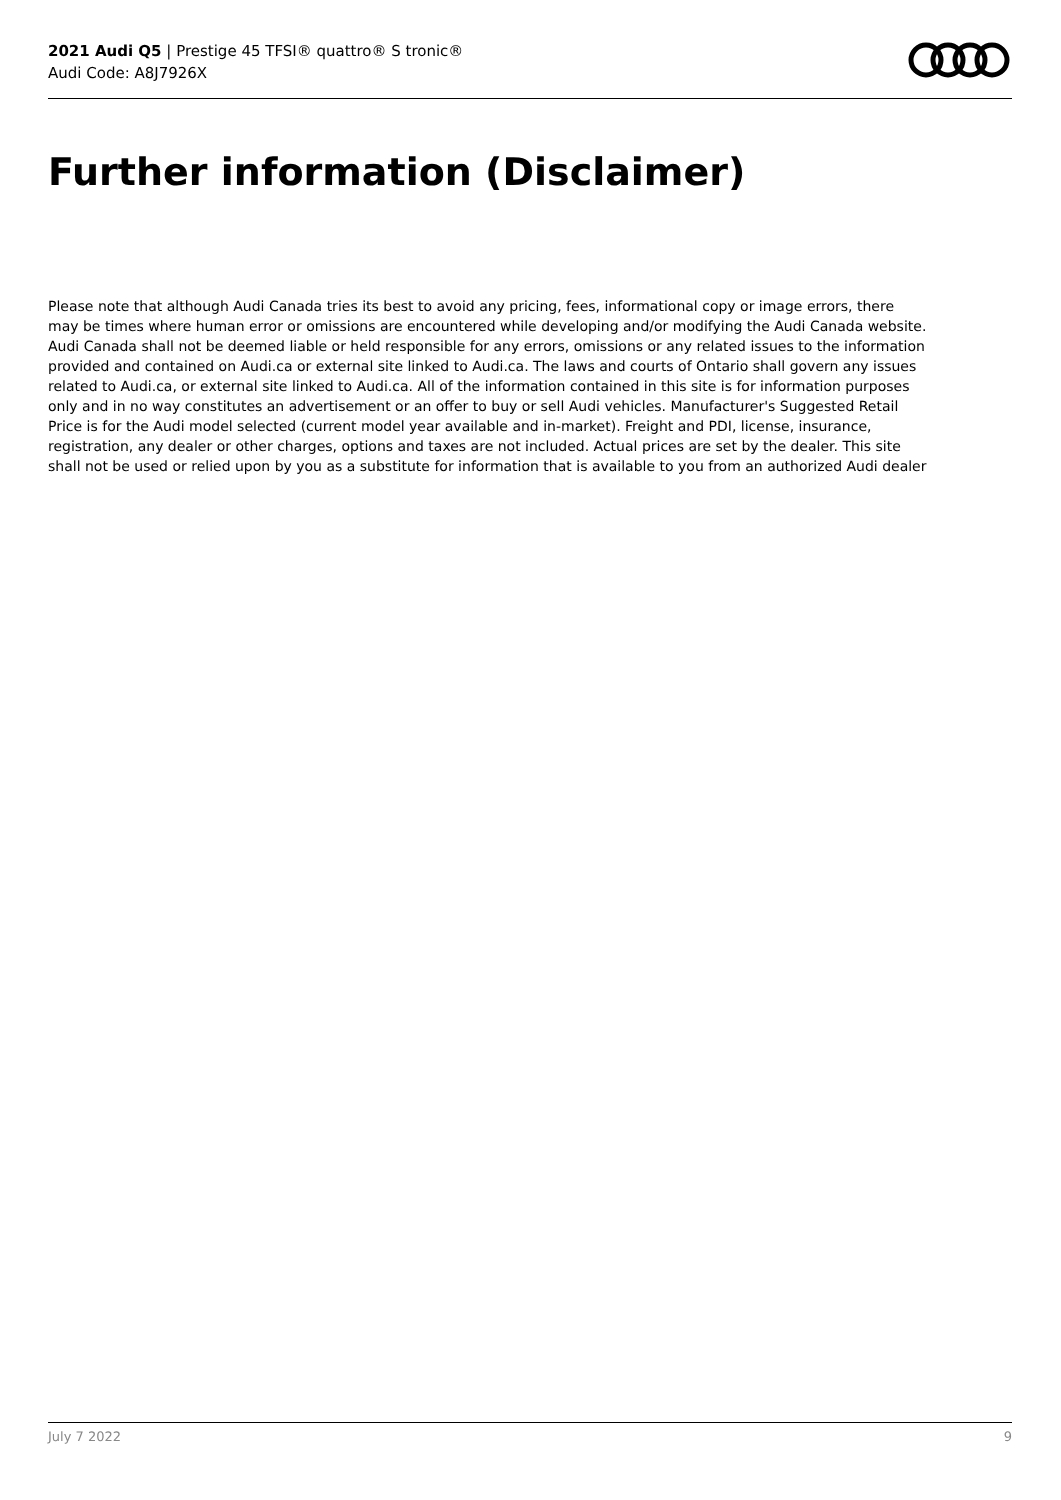2021 Audi Q5 | Prestige 45 TFSI® quattro® S tronic®
Audi Code: A8J7926X
Further information (Disclaimer)
Please note that although Audi Canada tries its best to avoid any pricing, fees, informational copy or image errors, there may be times where human error or omissions are encountered while developing and/or modifying the Audi Canada website. Audi Canada shall not be deemed liable or held responsible for any errors, omissions or any related issues to the information provided and contained on Audi.ca or external site linked to Audi.ca. The laws and courts of Ontario shall govern any issues related to Audi.ca, or external site linked to Audi.ca. All of the information contained in this site is for information purposes only and in no way constitutes an advertisement or an offer to buy or sell Audi vehicles. Manufacturer's Suggested Retail Price is for the Audi model selected (current model year available and in-market). Freight and PDI, license, insurance, registration, any dealer or other charges, options and taxes are not included. Actual prices are set by the dealer. This site shall not be used or relied upon by you as a substitute for information that is available to you from an authorized Audi dealer
July 7 2022 9